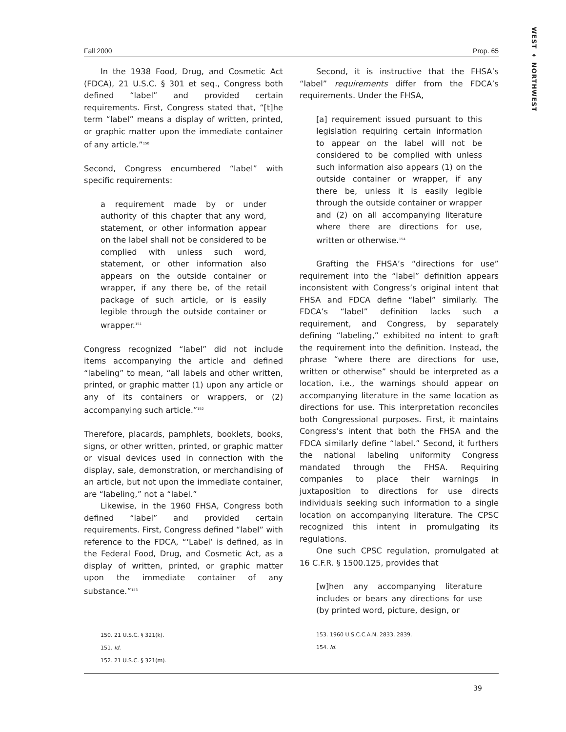WEST ✦ NORTHWEST
Fall 2000 Prop. 65
In the 1938 Food, Drug, and Cosmetic Act (FDCA), 21 U.S.C. § 301 et seq., Congress both defined “label” and provided certain requirements. First, Congress stated that, “[t]he term “label” means a display of written, printed, or graphic matter upon the immediate container of any article.”<sup>150</sup>
Second, Congress encumbered “label” with specific requirements:
a requirement made by or under authority of this chapter that any word, statement, or other information appear on the label shall not be considered to be complied with unless such word, statement, or other information also appears on the outside container or wrapper, if any there be, of the retail package of such article, or is easily legible through the outside container or wrapper.<sup>151</sup>
Congress recognized “label” did not include items accompanying the article and defined “labeling” to mean, “all labels and other written, printed, or graphic matter (1) upon any article or any of its containers or wrappers, or (2) accompanying such article.”<sup>152</sup>
Therefore, placards, pamphlets, booklets, books, signs, or other written, printed, or graphic matter or visual devices used in connection with the display, sale, demonstration, or merchandising of an article, but not upon the immediate container, are “labeling,” not a “label.”
Likewise, in the 1960 FHSA, Congress both defined “label” and provided certain requirements. First, Congress defined “label” with reference to the FDCA, “‘Label’ is defined, as in the Federal Food, Drug, and Cosmetic Act, as a display of written, printed, or graphic matter upon the immediate container of any substance.”<sup>153</sup>
150. 21 U.S.C. § 321(k).
151. Id.
152. 21 U.S.C. § 321(m).
Second, it is instructive that the FHSA’s “label” requirements differ from the FDCA’s requirements. Under the FHSA,
[a] requirement issued pursuant to this legislation requiring certain information to appear on the label will not be considered to be complied with unless such information also appears (1) on the outside container or wrapper, if any there be, unless it is easily legible through the outside container or wrapper and (2) on all accompanying literature where there are directions for use, written or otherwise.<sup>154</sup>
Grafting the FHSA’s “directions for use” requirement into the “label” definition appears inconsistent with Congress’s original intent that FHSA and FDCA define “label” similarly. The FDCA’s “label” definition lacks such a requirement, and Congress, by separately defining “labeling,” exhibited no intent to graft the requirement into the definition. Instead, the phrase “where there are directions for use, written or otherwise” should be interpreted as a location, i.e., the warnings should appear on accompanying literature in the same location as directions for use. This interpretation reconciles both Congressional purposes. First, it maintains Congress’s intent that both the FHSA and the FDCA similarly define “label.” Second, it furthers the national labeling uniformity Congress mandated through the FHSA. Requiring companies to place their warnings in juxtaposition to directions for use directs individuals seeking such information to a single location on accompanying literature. The CPSC recognized this intent in promulgating its regulations.
One such CPSC regulation, promulgated at 16 C.F.R. § 1500.125, provides that
[w]hen any accompanying literature includes or bears any directions for use (by printed word, picture, design, or
153. 1960 U.S.C.C.A.N. 2833, 2839.
154. Id.
39